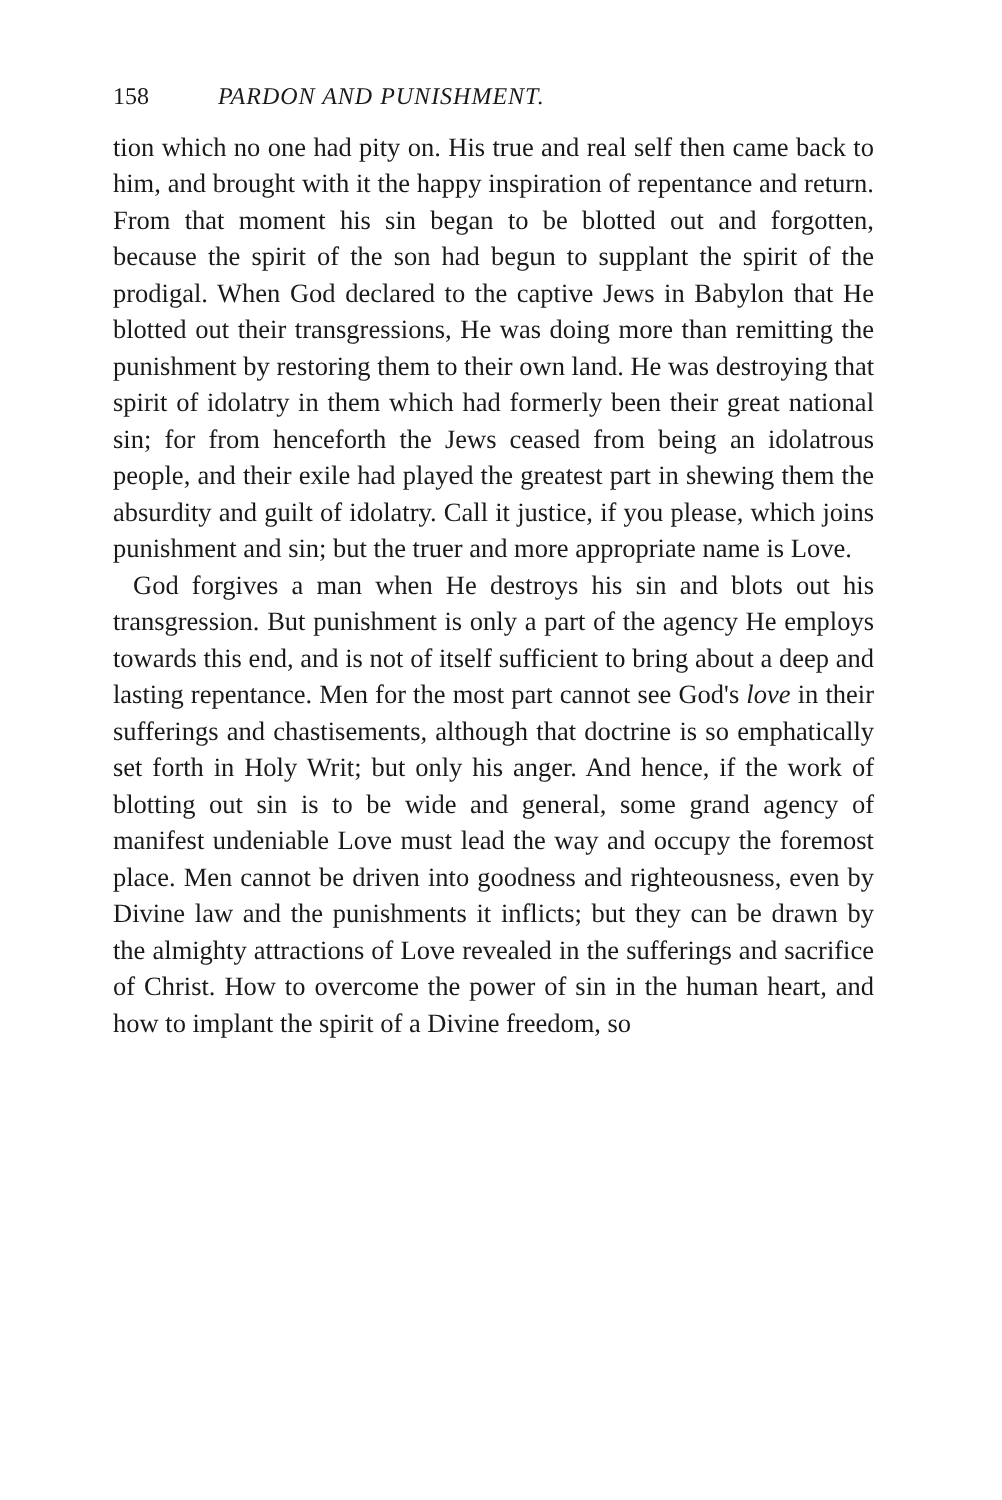158 PARDON AND PUNISHMENT.
tion which no one had pity on. His true and real self then came back to him, and brought with it the happy inspiration of repentance and return. From that moment his sin began to be blotted out and forgotten, because the spirit of the son had begun to supplant the spirit of the prodigal. When God declared to the captive Jews in Babylon that He blotted out their transgressions, He was doing more than remitting the punishment by restoring them to their own land. He was destroying that spirit of idolatry in them which had formerly been their great national sin; for from henceforth the Jews ceased from being an idolatrous people, and their exile had played the greatest part in shewing them the absurdity and guilt of idolatry. Call it justice, if you please, which joins punishment and sin; but the truer and more appropriate name is Love.
God forgives a man when He destroys his sin and blots out his transgression. But punishment is only a part of the agency He employs towards this end, and is not of itself sufficient to bring about a deep and lasting repentance. Men for the most part cannot see God's love in their sufferings and chastisements, although that doctrine is so emphatically set forth in Holy Writ; but only his anger. And hence, if the work of blotting out sin is to be wide and general, some grand agency of manifest undeniable Love must lead the way and occupy the foremost place. Men cannot be driven into goodness and righteousness, even by Divine law and the punishments it inflicts; but they can be drawn by the almighty attractions of Love revealed in the sufferings and sacrifice of Christ. How to overcome the power of sin in the human heart, and how to implant the spirit of a Divine freedom, so